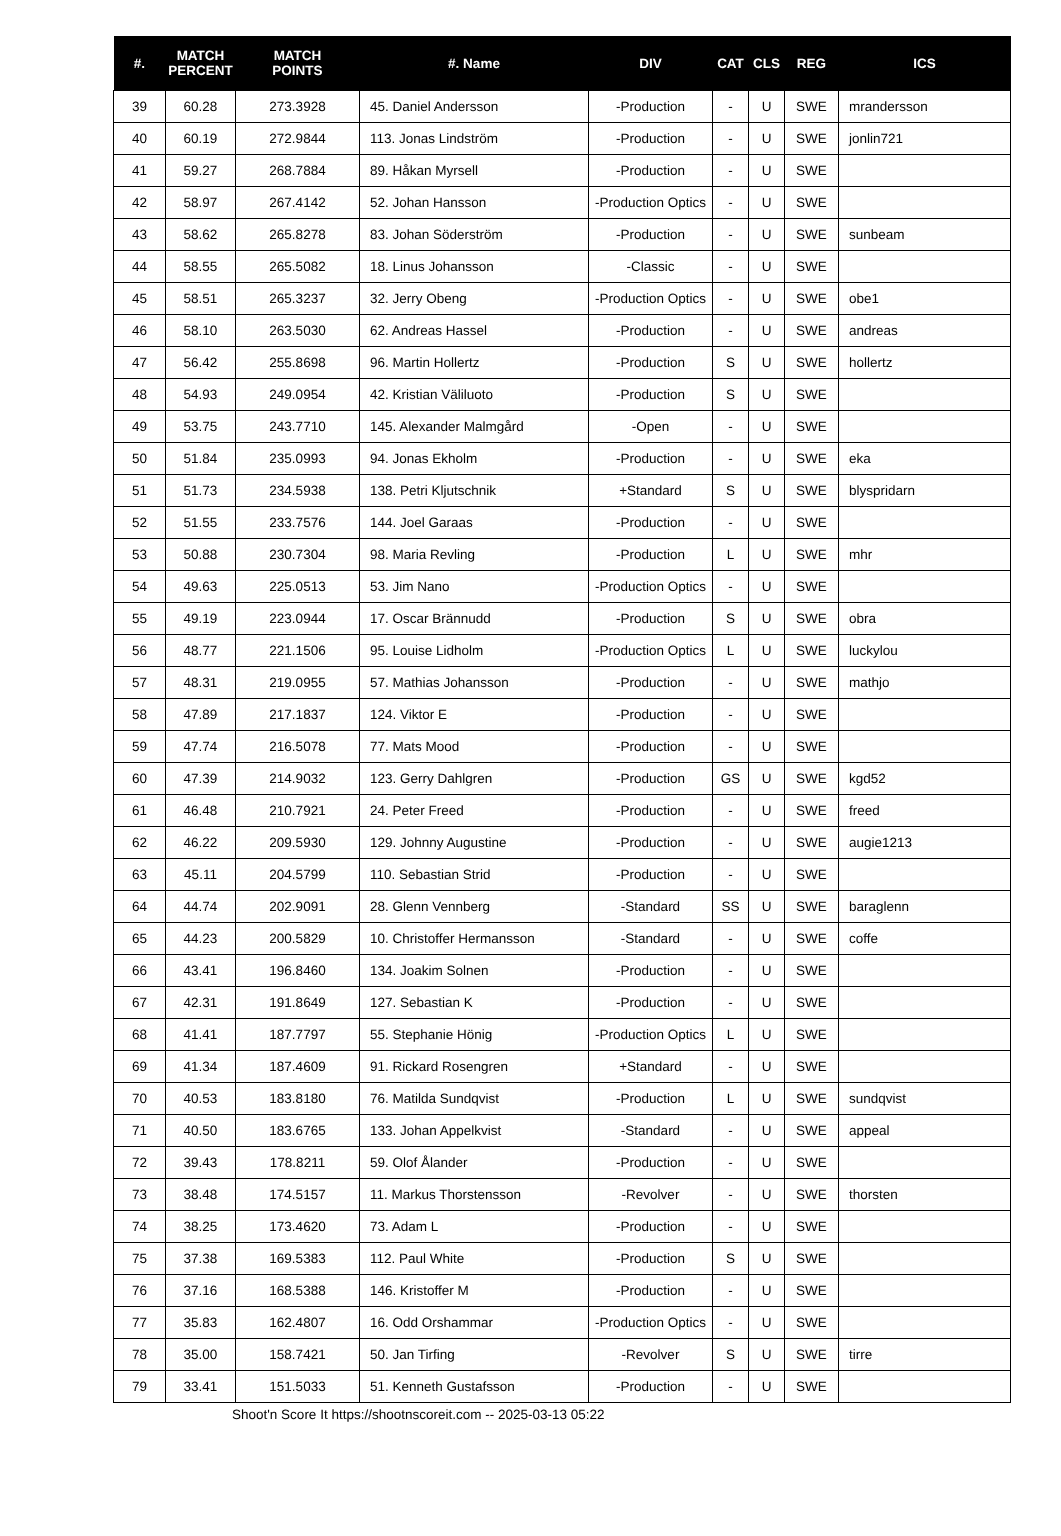| #. | MATCH PERCENT | MATCH POINTS | #. Name | DIV | CAT | CLS | REG | ICS |
| --- | --- | --- | --- | --- | --- | --- | --- | --- |
| 39 | 60.28 | 273.3928 | 45. Daniel Andersson | -Production | - | U | SWE | mrandersson |
| 40 | 60.19 | 272.9844 | 113. Jonas Lindström | -Production | - | U | SWE | jonlin721 |
| 41 | 59.27 | 268.7884 | 89. Håkan Myrsell | -Production | - | U | SWE | |
| 42 | 58.97 | 267.4142 | 52. Johan Hansson | -Production Optics | - | U | SWE | |
| 43 | 58.62 | 265.8278 | 83. Johan Söderström | -Production | - | U | SWE | sunbeam |
| 44 | 58.55 | 265.5082 | 18. Linus Johansson | -Classic | - | U | SWE | |
| 45 | 58.51 | 265.3237 | 32. Jerry Obeng | -Production Optics | - | U | SWE | obe1 |
| 46 | 58.10 | 263.5030 | 62. Andreas Hassel | -Production | - | U | SWE | andreas |
| 47 | 56.42 | 255.8698 | 96. Martin Hollertz | -Production | S | U | SWE | hollertz |
| 48 | 54.93 | 249.0954 | 42. Kristian Väliluoto | -Production | S | U | SWE | |
| 49 | 53.75 | 243.7710 | 145. Alexander Malmgård | -Open | - | U | SWE | |
| 50 | 51.84 | 235.0993 | 94. Jonas Ekholm | -Production | - | U | SWE | eka |
| 51 | 51.73 | 234.5938 | 138. Petri Kljutschnik | +Standard | S | U | SWE | blyspridarn |
| 52 | 51.55 | 233.7576 | 144. Joel Garaas | -Production | - | U | SWE | |
| 53 | 50.88 | 230.7304 | 98. Maria Revling | -Production | L | U | SWE | mhr |
| 54 | 49.63 | 225.0513 | 53. Jim Nano | -Production Optics | - | U | SWE | |
| 55 | 49.19 | 223.0944 | 17. Oscar Brännudd | -Production | S | U | SWE | obra |
| 56 | 48.77 | 221.1506 | 95. Louise Lidholm | -Production Optics | L | U | SWE | luckylou |
| 57 | 48.31 | 219.0955 | 57. Mathias Johansson | -Production | - | U | SWE | mathjo |
| 58 | 47.89 | 217.1837 | 124. Viktor E | -Production | - | U | SWE | |
| 59 | 47.74 | 216.5078 | 77. Mats Mood | -Production | - | U | SWE | |
| 60 | 47.39 | 214.9032 | 123. Gerry Dahlgren | -Production | GS | U | SWE | kgd52 |
| 61 | 46.48 | 210.7921 | 24. Peter Freed | -Production | - | U | SWE | freed |
| 62 | 46.22 | 209.5930 | 129. Johnny Augustine | -Production | - | U | SWE | augie1213 |
| 63 | 45.11 | 204.5799 | 110. Sebastian Strid | -Production | - | U | SWE | |
| 64 | 44.74 | 202.9091 | 28. Glenn Vennberg | -Standard | SS | U | SWE | baraglenn |
| 65 | 44.23 | 200.5829 | 10. Christoffer Hermansson | -Standard | - | U | SWE | coffe |
| 66 | 43.41 | 196.8460 | 134. Joakim Solnen | -Production | - | U | SWE | |
| 67 | 42.31 | 191.8649 | 127. Sebastian K | -Production | - | U | SWE | |
| 68 | 41.41 | 187.7797 | 55. Stephanie Hönig | -Production Optics | L | U | SWE | |
| 69 | 41.34 | 187.4609 | 91. Rickard Rosengren | +Standard | - | U | SWE | |
| 70 | 40.53 | 183.8180 | 76. Matilda Sundqvist | -Production | L | U | SWE | sundqvist |
| 71 | 40.50 | 183.6765 | 133. Johan Appelkvist | -Standard | - | U | SWE | appeal |
| 72 | 39.43 | 178.8211 | 59. Olof Ålander | -Production | - | U | SWE | |
| 73 | 38.48 | 174.5157 | 11. Markus Thorstensson | -Revolver | - | U | SWE | thorsten |
| 74 | 38.25 | 173.4620 | 73. Adam L | -Production | - | U | SWE | |
| 75 | 37.38 | 169.5383 | 112. Paul White | -Production | S | U | SWE | |
| 76 | 37.16 | 168.5388 | 146. Kristoffer M | -Production | - | U | SWE | |
| 77 | 35.83 | 162.4807 | 16. Odd Orshammar | -Production Optics | - | U | SWE | |
| 78 | 35.00 | 158.7421 | 50. Jan Tirfing | -Revolver | S | U | SWE | tirre |
| 79 | 33.41 | 151.5033 | 51. Kenneth Gustafsson | -Production | - | U | SWE | |
Shoot'n Score It https://shootnscoreit.com -- 2025-03-13 05:22